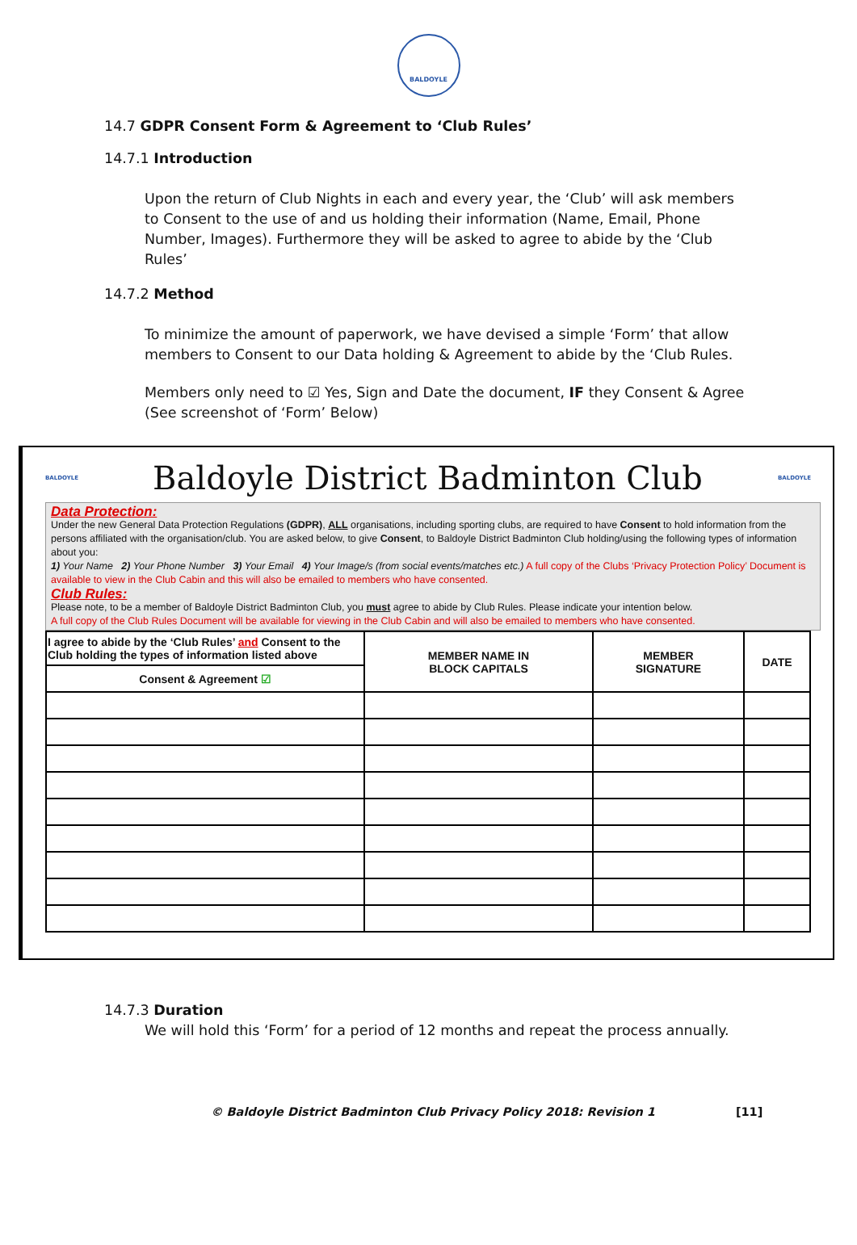BALDOYLE
14.7 GDPR Consent Form & Agreement to ‘Club Rules’
14.7.1 Introduction
Upon the return of Club Nights in each and every year, the ‘Club’ will ask members to Consent to the use of and us holding their information (Name, Email, Phone Number, Images). Furthermore they will be asked to agree to abide by the ‘Club Rules’
14.7.2 Method
To minimize the amount of paperwork, we have devised a simple ‘Form’ that allow members to Consent to our Data holding & Agreement to abide by the ‘Club Rules.
Members only need to ☑ Yes, Sign and Date the document, IF they Consent & Agree (See screenshot of ‘Form’ Below)
BALDOYLE
Baldoyle District Badminton Club
BALDOYLE
Data Protection:
Under the new General Data Protection Regulations (GDPR), ALL organisations, including sporting clubs, are required to have Consent to hold information from the persons affiliated with the organisation/club. You are asked below, to give Consent, to Baldoyle District Badminton Club holding/using the following types of information about you:
1) Your Name 2) Your Phone Number 3) Your Email 4) Your Image/s (from social events/matches etc.) A full copy of the Clubs ‘Privacy Protection Policy’ Document is available to view in the Club Cabin and this will also be emailed to members who have consented.
Club Rules:
Please note, to be a member of Baldoyle District Badminton Club, you must agree to abide by Club Rules. Please indicate your intention below.
A full copy of the Club Rules Document will be available for viewing in the Club Cabin and will also be emailed to members who have consented.
| I agree to abide by the ‘Club Rules’ and Consent to the Club holding the types of information listed above | MEMBER NAME IN BLOCK CAPITALS | MEMBER SIGNATURE | DATE |
| --- | --- | --- | --- |
| Consent & Agreement ☑ | | | |
14.7.3 Duration
We will hold this ‘Form’ for a period of 12 months and repeat the process annually.
© Baldoyle District Badminton Club Privacy Policy 2018: Revision 1 [11]